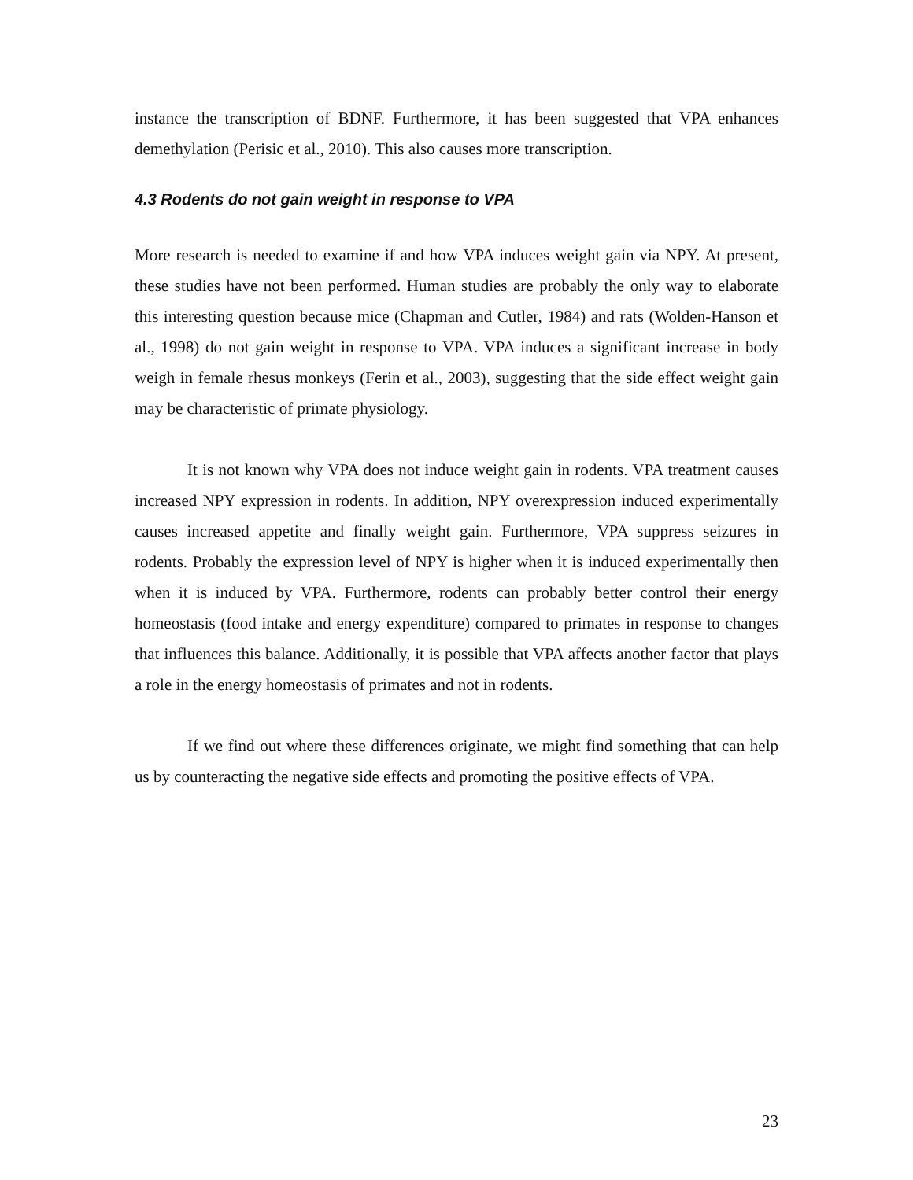instance the transcription of BDNF. Furthermore, it has been suggested that VPA enhances demethylation (Perisic et al., 2010). This also causes more transcription.
4.3 Rodents do not gain weight in response to VPA
More research is needed to examine if and how VPA induces weight gain via NPY. At present, these studies have not been performed. Human studies are probably the only way to elaborate this interesting question because mice (Chapman and Cutler, 1984) and rats (Wolden-Hanson et al., 1998) do not gain weight in response to VPA. VPA induces a significant increase in body weigh in female rhesus monkeys (Ferin et al., 2003), suggesting that the side effect weight gain may be characteristic of primate physiology.
It is not known why VPA does not induce weight gain in rodents. VPA treatment causes increased NPY expression in rodents. In addition, NPY overexpression induced experimentally causes increased appetite and finally weight gain. Furthermore, VPA suppress seizures in rodents. Probably the expression level of NPY is higher when it is induced experimentally then when it is induced by VPA. Furthermore, rodents can probably better control their energy homeostasis (food intake and energy expenditure) compared to primates in response to changes that influences this balance. Additionally, it is possible that VPA affects another factor that plays a role in the energy homeostasis of primates and not in rodents.
If we find out where these differences originate, we might find something that can help us by counteracting the negative side effects and promoting the positive effects of VPA.
23